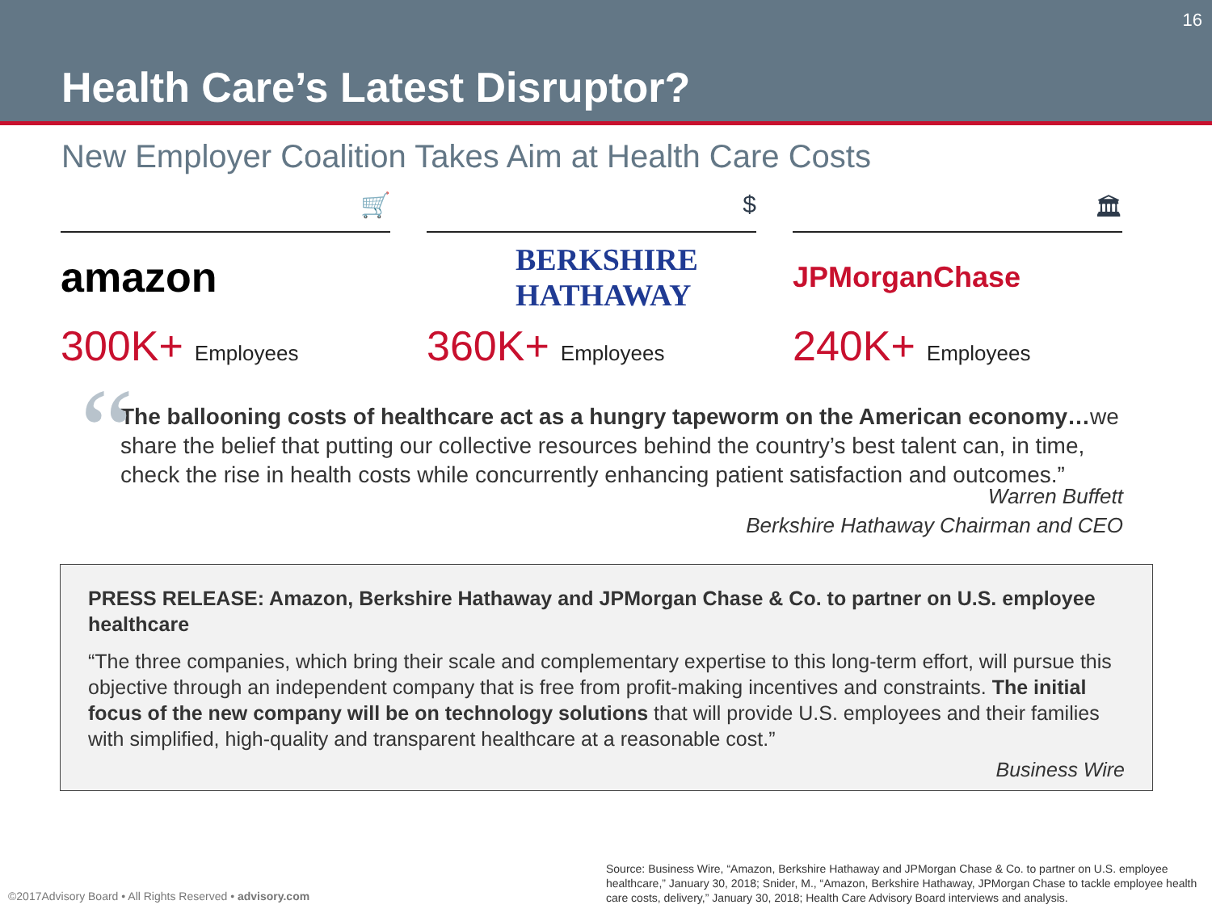16
Health Care’s Latest Disruptor?
New Employer Coalition Takes Aim at Health Care Costs
🛒
amazon
300K+ Employees
$
BERKSHIRE
HATHAWAY
360K+ Employees
🏛
JPMorganChase
240K+ Employees
“The ballooning costs of healthcare act as a hungry tapeworm on the American economy…we share the belief that putting our collective resources behind the country’s best talent can, in time, check the rise in health costs while concurrently enhancing patient satisfaction and outcomes.”
Warren Buffett
Berkshire Hathaway Chairman and CEO
PRESS RELEASE: Amazon, Berkshire Hathaway and JPMorgan Chase & Co. to partner on U.S. employee healthcare
“The three companies, which bring their scale and complementary expertise to this long-term effort, will pursue this objective through an independent company that is free from profit-making incentives and constraints. The initial focus of the new company will be on technology solutions that will provide U.S. employees and their families with simplified, high-quality and transparent healthcare at a reasonable cost.”
Business Wire
Source: Business Wire, “Amazon, Berkshire Hathaway and JPMorgan Chase & Co. to partner on U.S. employee healthcare,” January 30, 2018; Snider, M., “Amazon, Berkshire Hathaway, JPMorgan Chase to tackle employee health care costs, delivery,” January 30, 2018; Health Care Advisory Board interviews and analysis.
©2017Advisory Board • All Rights Reserved • advisory.com